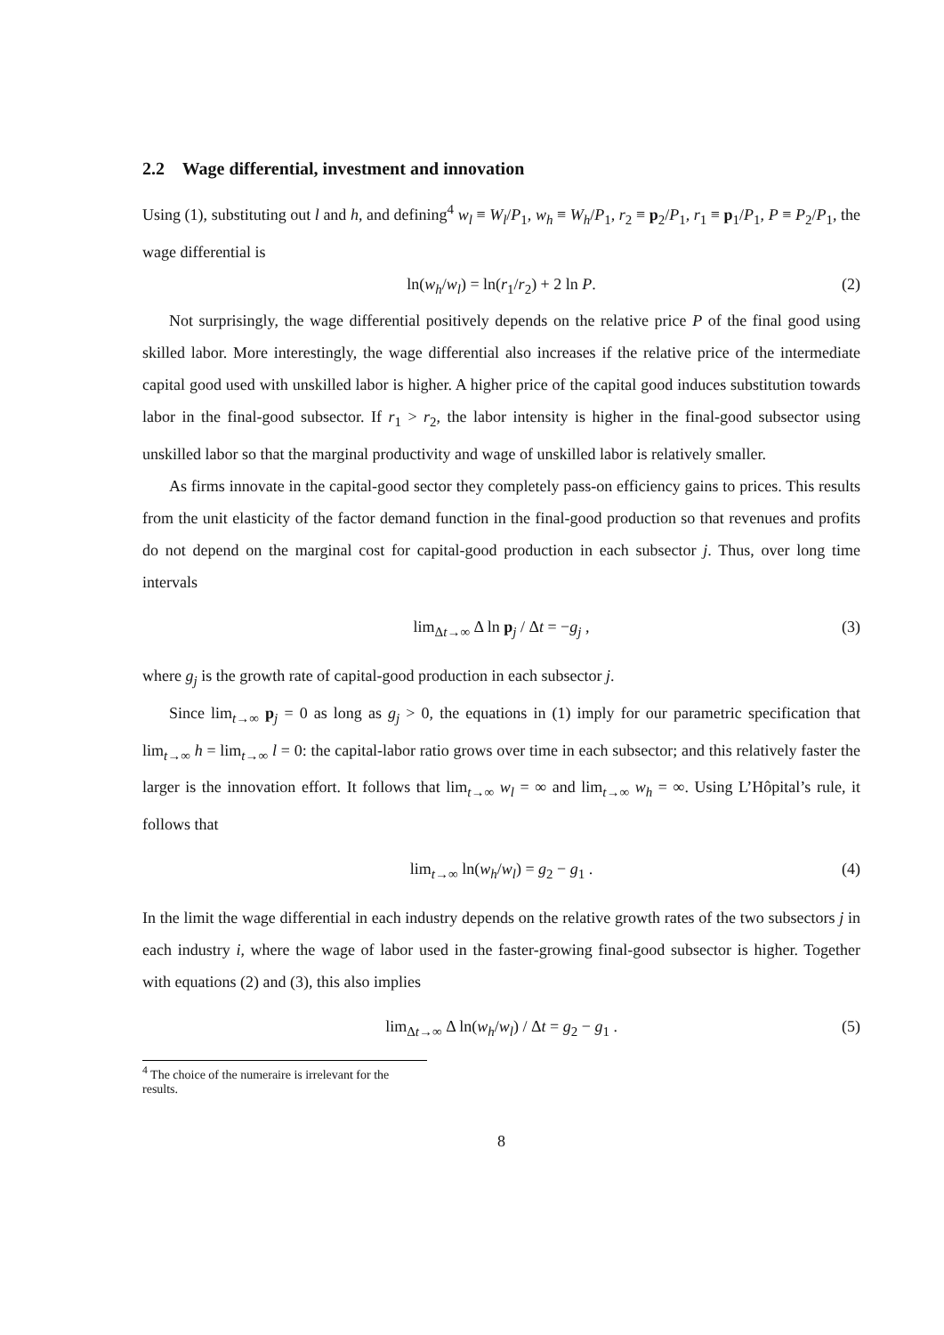2.2 Wage differential, investment and innovation
Using (1), substituting out l and h, and defining<sup>4</sup> w<sub>l</sub> ≡ W<sub>l</sub>/P<sub>1</sub>, w<sub>h</sub> ≡ W<sub>h</sub>/P<sub>1</sub>, r<sub>2</sub> ≡ p<sub>2</sub>/P<sub>1</sub>, r<sub>1</sub> ≡ p<sub>1</sub>/P<sub>1</sub>, P ≡ P<sub>2</sub>/P<sub>1</sub>, the wage differential is
ln(w<sub>h</sub>/w<sub>l</sub>) = ln(r<sub>1</sub>/r<sub>2</sub>) + 2 ln P. (2)
Not surprisingly, the wage differential positively depends on the relative price P of the final good using skilled labor. More interestingly, the wage differential also increases if the relative price of the intermediate capital good used with unskilled labor is higher. A higher price of the capital good induces substitution towards labor in the final-good subsector. If r<sub>1</sub> > r<sub>2</sub>, the labor intensity is higher in the final-good subsector using unskilled labor so that the marginal productivity and wage of unskilled labor is relatively smaller.
As firms innovate in the capital-good sector they completely pass-on efficiency gains to prices. This results from the unit elasticity of the factor demand function in the final-good production so that revenues and profits do not depend on the marginal cost for capital-good production in each subsector j. Thus, over long time intervals
lim<sub>Δt→∞</sub> Δ ln p<sub>j</sub> / Δt = −g<sub>j</sub> , (3)
where g<sub>j</sub> is the growth rate of capital-good production in each subsector j.
Since lim<sub>t→∞</sub> p<sub>j</sub> = 0 as long as g<sub>j</sub> > 0, the equations in (1) imply for our parametric specification that lim<sub>t→∞</sub> h = lim<sub>t→∞</sub> l = 0: the capital-labor ratio grows over time in each subsector; and this relatively faster the larger is the innovation effort. It follows that lim<sub>t→∞</sub> w<sub>l</sub> = ∞ and lim<sub>t→∞</sub> w<sub>h</sub> = ∞. Using L’Hôpital’s rule, it follows that
lim<sub>t→∞</sub> ln(w<sub>h</sub>/w<sub>l</sub>) = g<sub>2</sub> − g<sub>1</sub> . (4)
In the limit the wage differential in each industry depends on the relative growth rates of the two subsectors j in each industry i, where the wage of labor used in the faster-growing final-good subsector is higher. Together with equations (2) and (3), this also implies
lim<sub>Δt→∞</sub> Δ ln(w<sub>h</sub>/w<sub>l</sub>) / Δt = g<sub>2</sub> − g<sub>1</sub> . (5)
<sup>4</sup> The choice of the numeraire is irrelevant for the results.
8